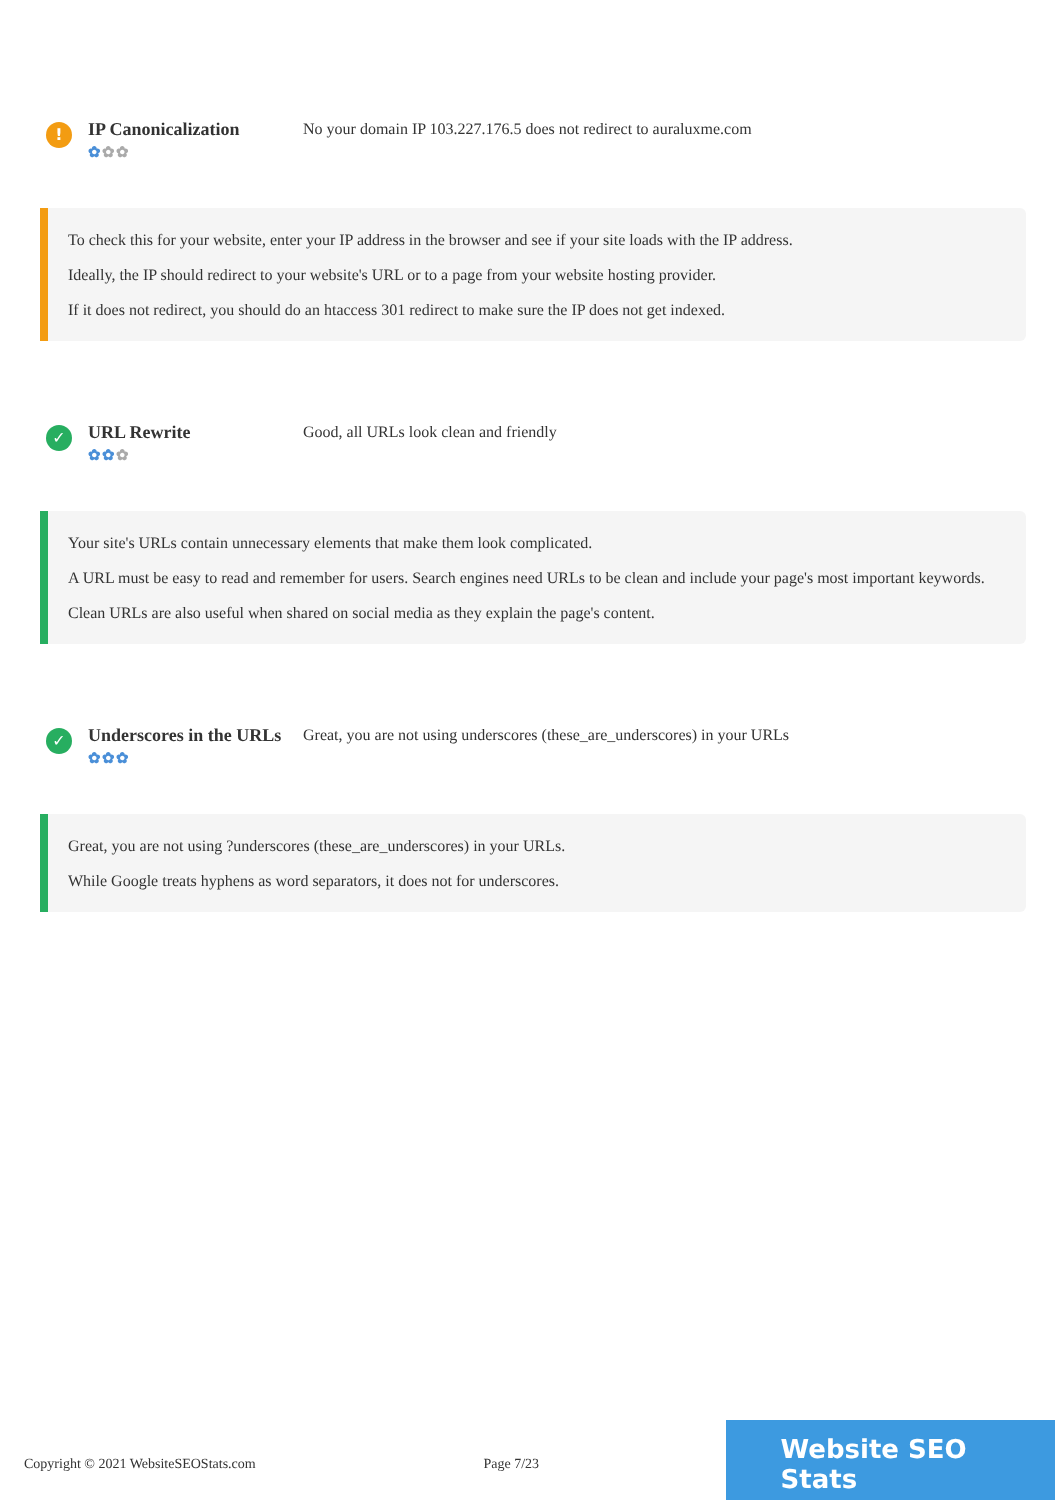!
IP Canonicalization
✿✿✿
No your domain IP 103.227.176.5 does not redirect to auraluxme.com
To check this for your website, enter your IP address in the browser and see if your site loads with the IP address.
Ideally, the IP should redirect to your website's URL or to a page from your website hosting provider.
If it does not redirect, you should do an htaccess 301 redirect to make sure the IP does not get indexed.
✓
URL Rewrite
✿✿✿
Good, all URLs look clean and friendly
Your site's URLs contain unnecessary elements that make them look complicated.
A URL must be easy to read and remember for users. Search engines need URLs to be clean and include your page's most important keywords.
Clean URLs are also useful when shared on social media as they explain the page's content.
✓
Underscores in the URLs
✿✿✿
Great, you are not using underscores (these_are_underscores) in your URLs
Great, you are not using ?underscores (these_are_underscores) in your URLs.
While Google treats hyphens as word separators, it does not for underscores.
Copyright © 2021 WebsiteSEOStats.com Page 7/23
Website SEO Stats